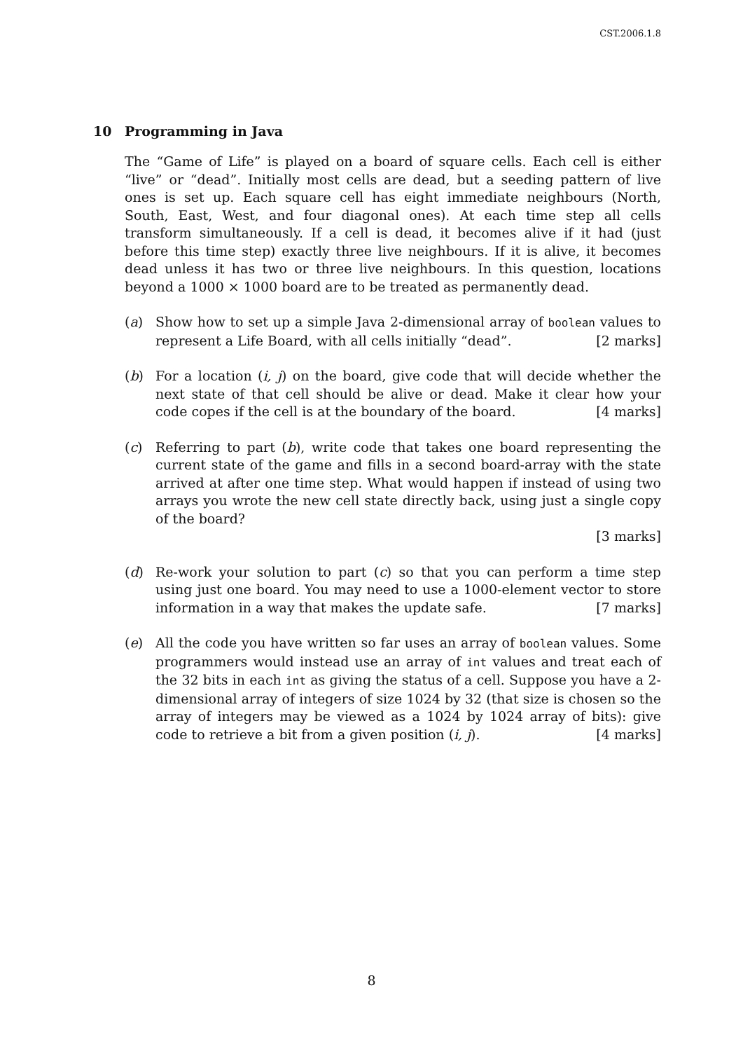CST.2006.1.8
10 Programming in Java
The “Game of Life” is played on a board of square cells. Each cell is either “live” or “dead”. Initially most cells are dead, but a seeding pattern of live ones is set up. Each square cell has eight immediate neighbours (North, South, East, West, and four diagonal ones). At each time step all cells transform simultaneously. If a cell is dead, it becomes alive if it had (just before this time step) exactly three live neighbours. If it is alive, it becomes dead unless it has two or three live neighbours. In this question, locations beyond a 1000 × 1000 board are to be treated as permanently dead.
(a) Show how to set up a simple Java 2-dimensional array of boolean values to represent a Life Board, with all cells initially “dead”. [2 marks]
(b) For a location (i, j) on the board, give code that will decide whether the next state of that cell should be alive or dead. Make it clear how your code copes if the cell is at the boundary of the board. [4 marks]
(c) Referring to part (b), write code that takes one board representing the current state of the game and fills in a second board-array with the state arrived at after one time step. What would happen if instead of using two arrays you wrote the new cell state directly back, using just a single copy of the board?
[3 marks]
(d) Re-work your solution to part (c) so that you can perform a time step using just one board. You may need to use a 1000-element vector to store information in a way that makes the update safe. [7 marks]
(e) All the code you have written so far uses an array of boolean values. Some programmers would instead use an array of int values and treat each of the 32 bits in each int as giving the status of a cell. Suppose you have a 2-dimensional array of integers of size 1024 by 32 (that size is chosen so the array of integers may be viewed as a 1024 by 1024 array of bits): give code to retrieve a bit from a given position (i, j). [4 marks]
8